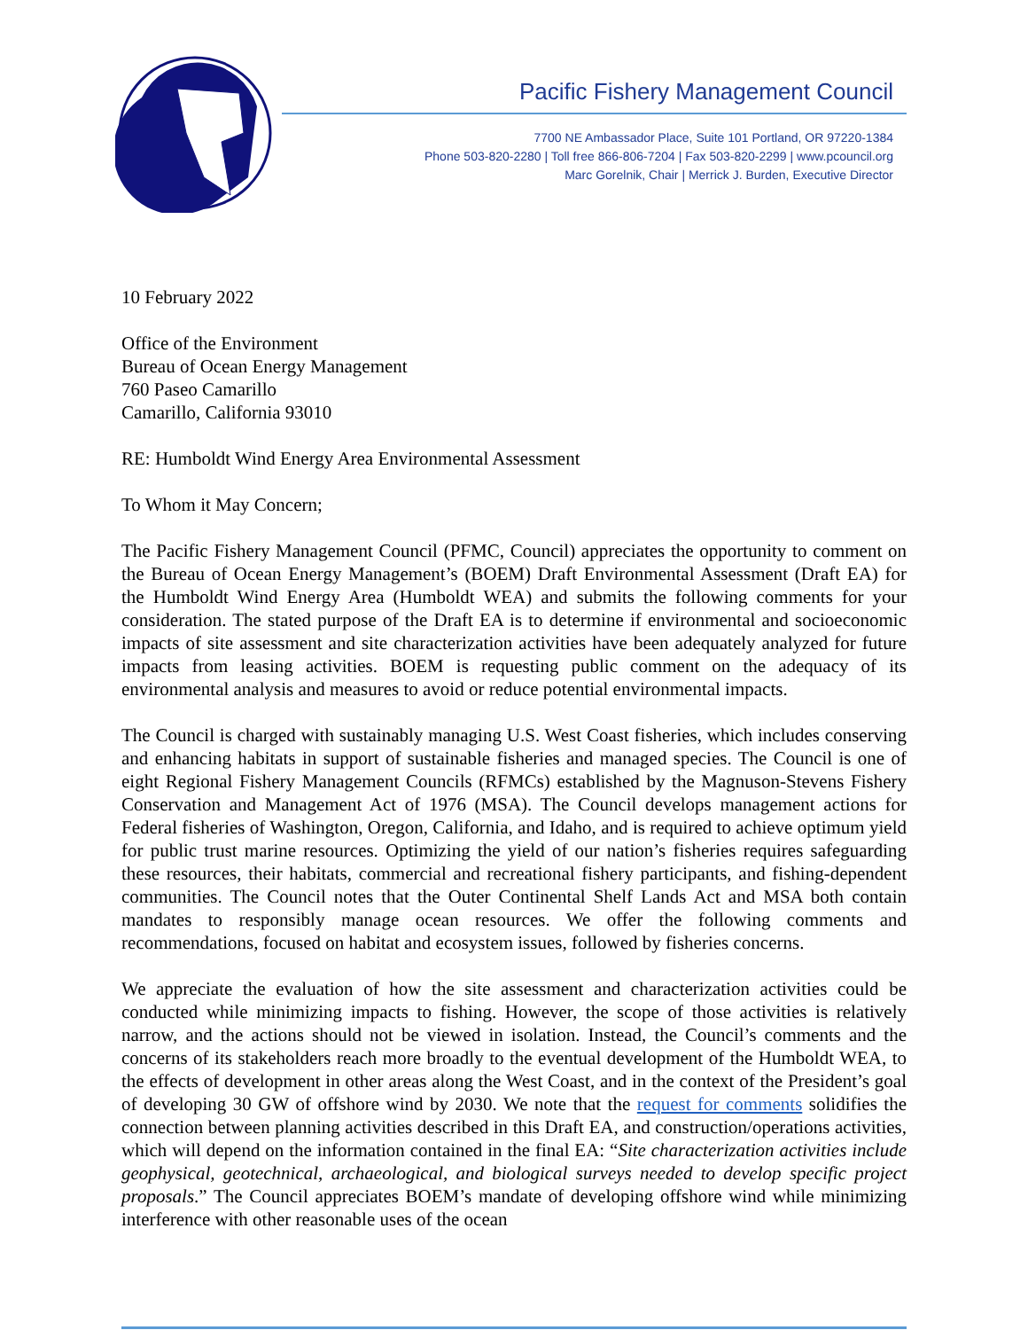Pacific Fishery Management Council
7700 NE Ambassador Place, Suite 101 Portland, OR 97220-1384
Phone 503-820-2280 | Toll free 866-806-7204 | Fax 503-820-2299 | www.pcouncil.org
Marc Gorelnik, Chair | Merrick J. Burden, Executive Director
10 February 2022
Office of the Environment
Bureau of Ocean Energy Management
760 Paseo Camarillo
Camarillo, California 93010
RE: Humboldt Wind Energy Area Environmental Assessment
To Whom it May Concern;
The Pacific Fishery Management Council (PFMC, Council) appreciates the opportunity to comment on the Bureau of Ocean Energy Management’s (BOEM) Draft Environmental Assessment (Draft EA) for the Humboldt Wind Energy Area (Humboldt WEA) and submits the following comments for your consideration. The stated purpose of the Draft EA is to determine if environmental and socioeconomic impacts of site assessment and site characterization activities have been adequately analyzed for future impacts from leasing activities. BOEM is requesting public comment on the adequacy of its environmental analysis and measures to avoid or reduce potential environmental impacts.
The Council is charged with sustainably managing U.S. West Coast fisheries, which includes conserving and enhancing habitats in support of sustainable fisheries and managed species. The Council is one of eight Regional Fishery Management Councils (RFMCs) established by the Magnuson-Stevens Fishery Conservation and Management Act of 1976 (MSA). The Council develops management actions for Federal fisheries of Washington, Oregon, California, and Idaho, and is required to achieve optimum yield for public trust marine resources. Optimizing the yield of our nation’s fisheries requires safeguarding these resources, their habitats, commercial and recreational fishery participants, and fishing-dependent communities. The Council notes that the Outer Continental Shelf Lands Act and MSA both contain mandates to responsibly manage ocean resources. We offer the following comments and recommendations, focused on habitat and ecosystem issues, followed by fisheries concerns.
We appreciate the evaluation of how the site assessment and characterization activities could be conducted while minimizing impacts to fishing. However, the scope of those activities is relatively narrow, and the actions should not be viewed in isolation. Instead, the Council’s comments and the concerns of its stakeholders reach more broadly to the eventual development of the Humboldt WEA, to the effects of development in other areas along the West Coast, and in the context of the President’s goal of developing 30 GW of offshore wind by 2030. We note that the request for comments solidifies the connection between planning activities described in this Draft EA, and construction/operations activities, which will depend on the information contained in the final EA: “Site characterization activities include geophysical, geotechnical, archaeological, and biological surveys needed to develop specific project proposals.” The Council appreciates BOEM’s mandate of developing offshore wind while minimizing interference with other reasonable uses of the ocean